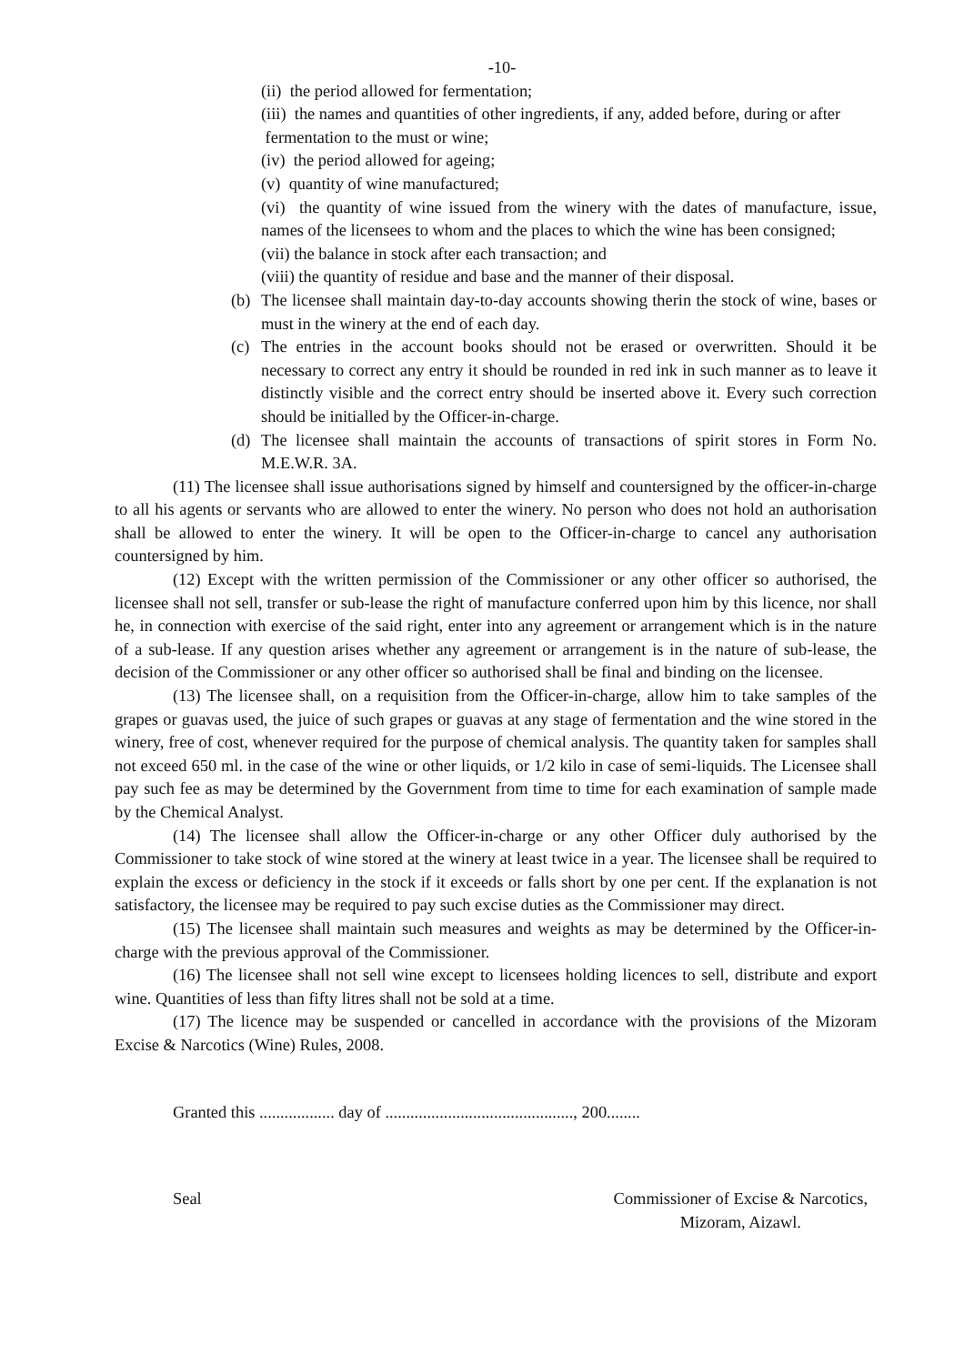-10-
(ii) the period allowed for fermentation;
(iii) the names and quantities of other ingredients, if any, added before, during or after
fermentation to the must or wine;
(iv) the period allowed for ageing;
(v) quantity of wine manufactured;
(vi) the quantity of wine issued from the winery with the dates of manufacture, issue, names of the licensees to whom and the places to which the wine has been consigned;
(vii) the balance in stock after each transaction; and
(viii) the quantity of residue and base and the manner of their disposal.
(b)
The licensee shall maintain day-to-day accounts showing therin the stock of wine, bases or must in the winery at the end of each day.
(c)
The entries in the account books should not be erased or overwritten. Should it be necessary to correct any entry it should be rounded in red ink in such manner as to leave it distinctly visible and the correct entry should be inserted above it. Every such correction should be initialled by the Officer-in-charge.
(d)
The licensee shall maintain the accounts of transactions of spirit stores in Form No. M.E.W.R. 3A.
(11) The licensee shall issue authorisations signed by himself and countersigned by the officer-in-charge to all his agents or servants who are allowed to enter the winery. No person who does not hold an authorisation shall be allowed to enter the winery. It will be open to the Officer-in-charge to cancel any authorisation countersigned by him.
(12) Except with the written permission of the Commissioner or any other officer so authorised, the licensee shall not sell, transfer or sub-lease the right of manufacture conferred upon him by this licence, nor shall he, in connection with exercise of the said right, enter into any agreement or arrangement which is in the nature of a sub-lease. If any question arises whether any agreement or arrangement is in the nature of sub-lease, the decision of the Commissioner or any other officer so authorised shall be final and binding on the licensee.
(13) The licensee shall, on a requisition from the Officer-in-charge, allow him to take samples of the grapes or guavas used, the juice of such grapes or guavas at any stage of fermentation and the wine stored in the winery, free of cost, whenever required for the purpose of chemical analysis. The quantity taken for samples shall not exceed 650 ml. in the case of the wine or other liquids, or 1/2 kilo in case of semi-liquids. The Licensee shall pay such fee as may be determined by the Government from time to time for each examination of sample made by the Chemical Analyst.
(14) The licensee shall allow the Officer-in-charge or any other Officer duly authorised by the Commissioner to take stock of wine stored at the winery at least twice in a year. The licensee shall be required to explain the excess or deficiency in the stock if it exceeds or falls short by one per cent. If the explanation is not satisfactory, the licensee may be required to pay such excise duties as the Commissioner may direct.
(15) The licensee shall maintain such measures and weights as may be determined by the Officer-in-charge with the previous approval of the Commissioner.
(16) The licensee shall not sell wine except to licensees holding licences to sell, distribute and export wine. Quantities of less than fifty litres shall not be sold at a time.
(17) The licence may be suspended or cancelled in accordance with the provisions of the Mizoram Excise & Narcotics (Wine) Rules, 2008.
Granted this .................. day of ............................................., 200........
Seal Commissioner of Excise & Narcotics,
Mizoram, Aizawl.